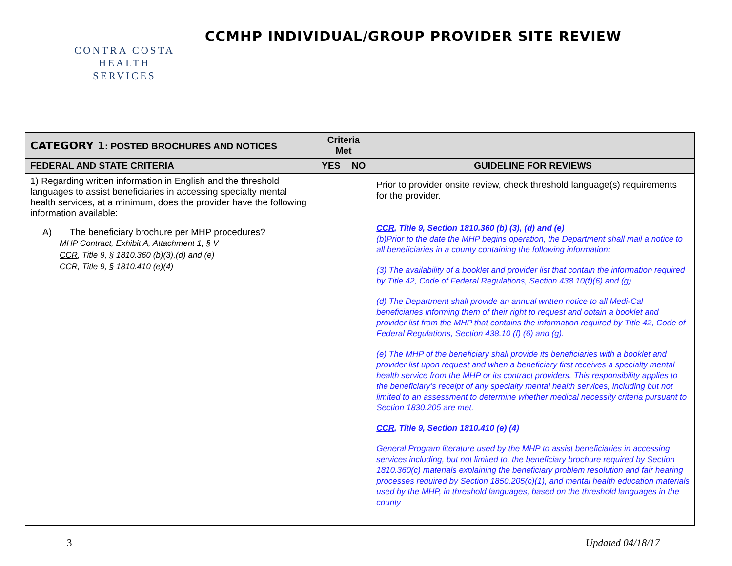CONTRA COSTA
HEALTH SERVICES
CCMHP INDIVIDUAL/GROUP PROVIDER SITE REVIEW
| CATEGORY 1 : POSTED BROCHURES AND NOTICES | Criteria Met | | |
| --- | --- | --- | --- |
| FEDERAL AND STATE CRITERIA | YES | NO | GUIDELINE FOR REVIEWS |
| 1) Regarding written information in English and the threshold languages to assist beneficiaries in accessing specialty mental health services, at a minimum, does the provider have the following information available: | | | Prior to provider onsite review, check threshold language(s) requirements for the provider. |
| A) The beneficiary brochure per MHP procedures? MHP Contract, Exhibit A, Attachment 1, § V CCR , Title 9, § 1810.360 (b)(3),(d) and (e) CCR , Title 9, § 1810.410 (e)(4) | | | CCR , Title 9, Section 1810.360 (b) (3), (d) and (e) (b)Prior to the date the MHP begins operation, the Department shall mail a notice to all beneficiaries in a county containing the following information: (3) The availability of a booklet and provider list that contain the information required by Title 42, Code of Federal Regulations, Section 438.10(f)(6) and (g). (d) The Department shall provide an annual written notice to all Medi-Cal beneficiaries informing them of their right to request and obtain a booklet and provider list from the MHP that contains the information required by Title 42, Code of Federal Regulations, Section 438.10 (f) (6) and (g). (e) The MHP of the beneficiary shall provide its beneficiaries with a booklet and provider list upon request and when a beneficiary first receives a specialty mental health service from the MHP or its contract providers. This responsibility applies to the beneficiary’s receipt of any specialty mental health services, including but not limited to an assessment to determine whether medical necessity criteria pursuant to Section 1830.205 are met. CCR , Title 9, Section 1810.410 (e) (4) General Program literature used by the MHP to assist beneficiaries in accessing services including, but not limited to, the beneficiary brochure required by Section 1810.360(c) materials explaining the beneficiary problem resolution and fair hearing processes required by Section 1850.205(c)(1), and mental health education materials used by the MHP, in threshold languages, based on the threshold languages in the county |
3 Updated 04/18/17